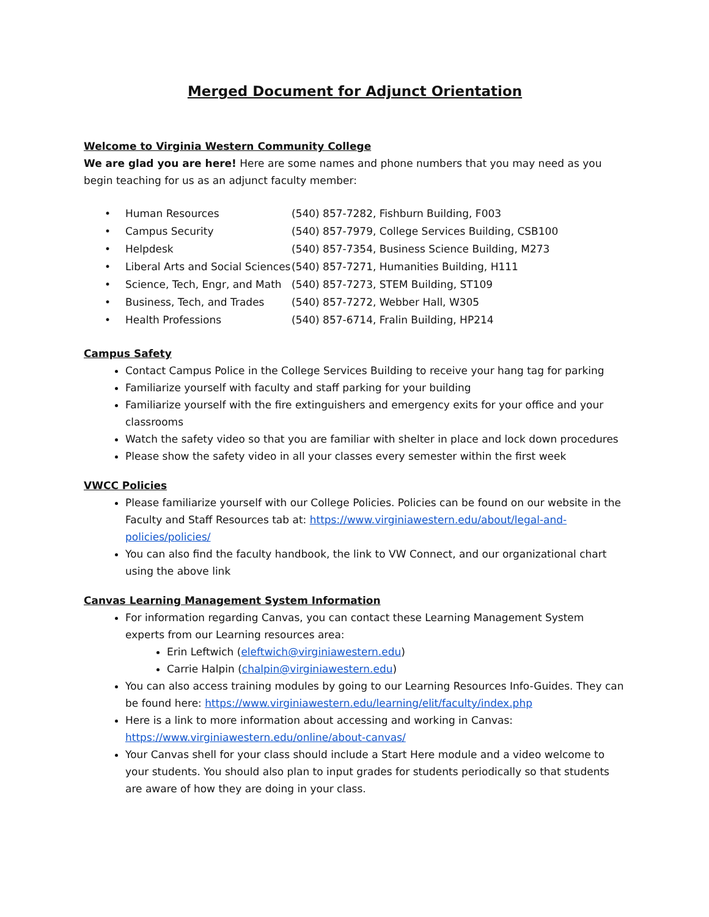Merged Document for Adjunct Orientation
Welcome to Virginia Western Community College
We are glad you are here! Here are some names and phone numbers that you may need as you begin teaching for us as an adjunct faculty member:
| • Human Resources | (540) 857-7282, Fishburn Building, F003 |
| • Campus Security | (540) 857-7979, College Services Building, CSB100 |
| • Helpdesk | (540) 857-7354, Business Science Building, M273 |
| • Liberal Arts and Social Sciences | (540) 857-7271, Humanities Building, H111 |
| • Science, Tech, Engr, and Math | (540) 857-7273, STEM Building, ST109 |
| • Business, Tech, and Trades | (540) 857-7272, Webber Hall, W305 |
| • Health Professions | (540) 857-6714, Fralin Building, HP214 |
Campus Safety
Contact Campus Police in the College Services Building to receive your hang tag for parking
Familiarize yourself with faculty and staff parking for your building
Familiarize yourself with the fire extinguishers and emergency exits for your office and your classrooms
Watch the safety video so that you are familiar with shelter in place and lock down procedures
Please show the safety video in all your classes every semester within the first week
VWCC Policies
Please familiarize yourself with our College Policies. Policies can be found on our website in the Faculty and Staff Resources tab at: https://www.virginiawestern.edu/about/legal-and-policies/policies/
You can also find the faculty handbook, the link to VW Connect, and our organizational chart using the above link
Canvas Learning Management System Information
For information regarding Canvas, you can contact these Learning Management System experts from our Learning resources area:
Erin Leftwich (eleftwich@virginiawestern.edu)
Carrie Halpin (chalpin@virginiawestern.edu)
You can also access training modules by going to our Learning Resources Info-Guides. They can be found here: https://www.virginiawestern.edu/learning/elit/faculty/index.php
Here is a link to more information about accessing and working in Canvas: https://www.virginiawestern.edu/online/about-canvas/
Your Canvas shell for your class should include a Start Here module and a video welcome to your students. You should also plan to input grades for students periodically so that students are aware of how they are doing in your class.